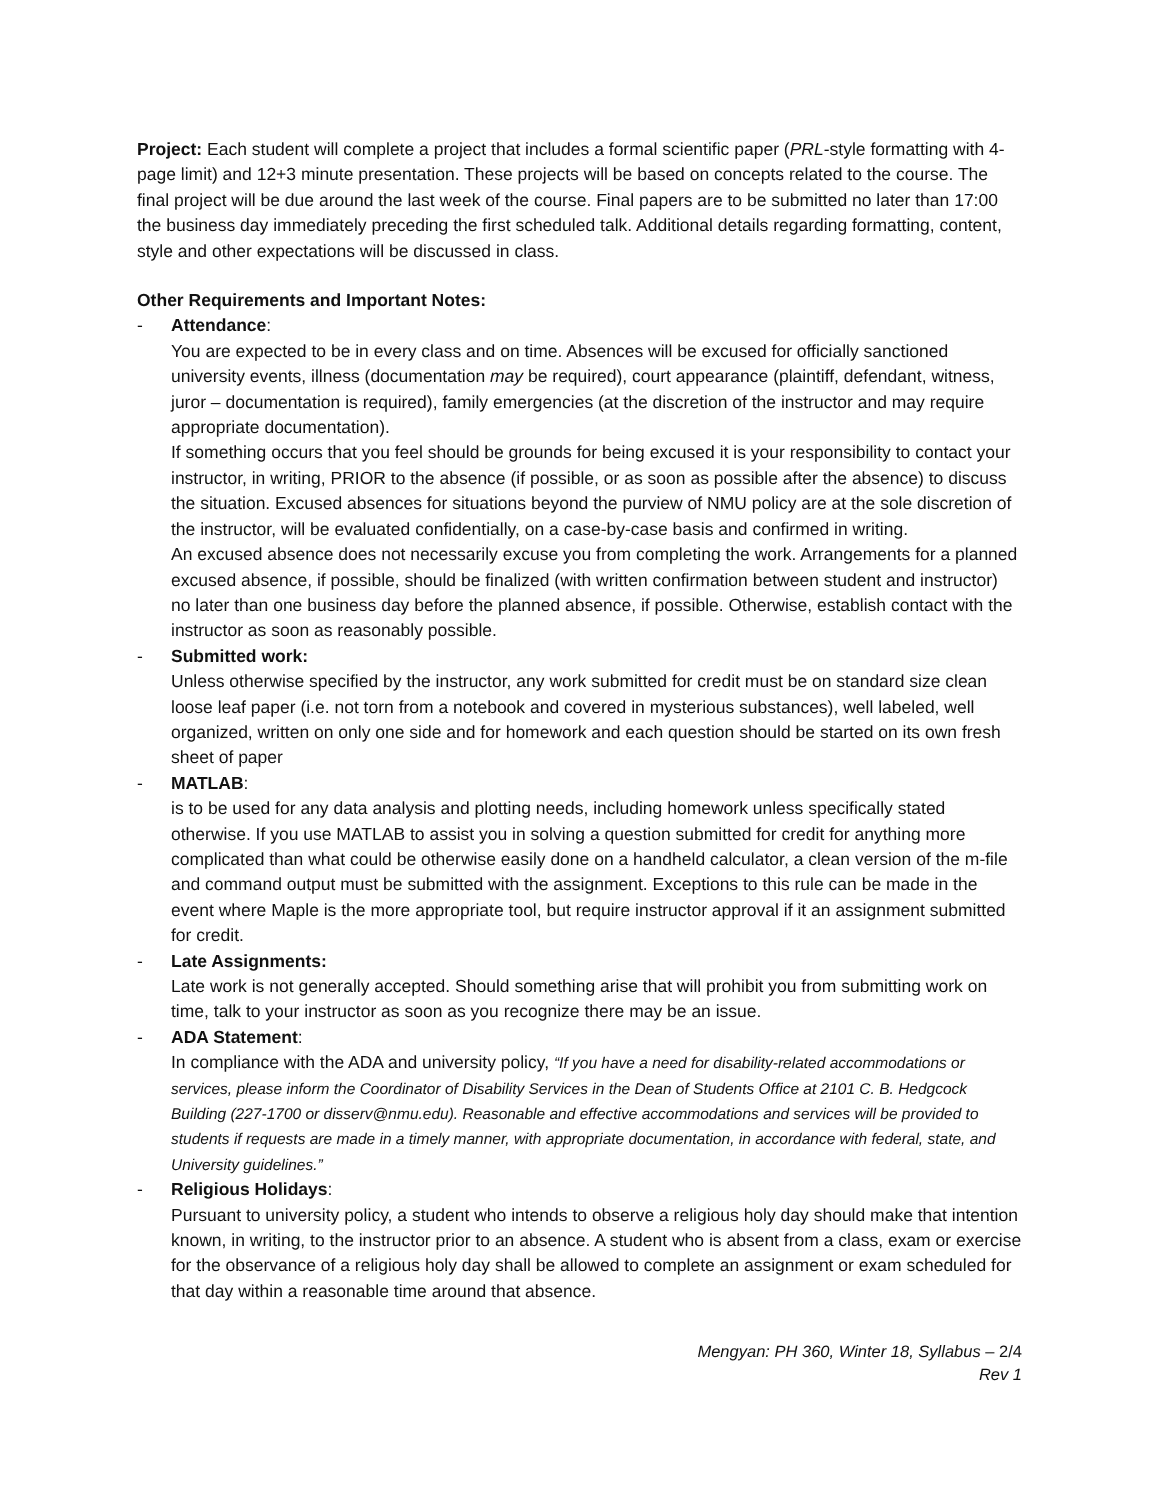Project: Each student will complete a project that includes a formal scientific paper (PRL-style formatting with 4-page limit) and 12+3 minute presentation. These projects will be based on concepts related to the course. The final project will be due around the last week of the course. Final papers are to be submitted no later than 17:00 the business day immediately preceding the first scheduled talk. Additional details regarding formatting, content, style and other expectations will be discussed in class.
Other Requirements and Important Notes:
- Attendance:
You are expected to be in every class and on time. Absences will be excused for officially sanctioned university events, illness (documentation may be required), court appearance (plaintiff, defendant, witness, juror – documentation is required), family emergencies (at the discretion of the instructor and may require appropriate documentation).
If something occurs that you feel should be grounds for being excused it is your responsibility to contact your instructor, in writing, PRIOR to the absence (if possible, or as soon as possible after the absence) to discuss the situation. Excused absences for situations beyond the purview of NMU policy are at the sole discretion of the instructor, will be evaluated confidentially, on a case-by-case basis and confirmed in writing.
An excused absence does not necessarily excuse you from completing the work. Arrangements for a planned excused absence, if possible, should be finalized (with written confirmation between student and instructor) no later than one business day before the planned absence, if possible. Otherwise, establish contact with the instructor as soon as reasonably possible.
- Submitted work:
Unless otherwise specified by the instructor, any work submitted for credit must be on standard size clean loose leaf paper (i.e. not torn from a notebook and covered in mysterious substances), well labeled, well organized, written on only one side and for homework and each question should be started on its own fresh sheet of paper
- MATLAB:
is to be used for any data analysis and plotting needs, including homework unless specifically stated otherwise. If you use MATLAB to assist you in solving a question submitted for credit for anything more complicated than what could be otherwise easily done on a handheld calculator, a clean version of the m-file and command output must be submitted with the assignment. Exceptions to this rule can be made in the event where Maple is the more appropriate tool, but require instructor approval if it an assignment submitted for credit.
- Late Assignments:
Late work is not generally accepted. Should something arise that will prohibit you from submitting work on time, talk to your instructor as soon as you recognize there may be an issue.
- ADA Statement:
In compliance with the ADA and university policy, “If you have a need for disability-related accommodations or services, please inform the Coordinator of Disability Services in the Dean of Students Office at 2101 C. B. Hedgcock Building (227-1700 or disserv@nmu.edu). Reasonable and effective accommodations and services will be provided to students if requests are made in a timely manner, with appropriate documentation, in accordance with federal, state, and University guidelines.”
- Religious Holidays:
Pursuant to university policy, a student who intends to observe a religious holy day should make that intention known, in writing, to the instructor prior to an absence. A student who is absent from a class, exam or exercise for the observance of a religious holy day shall be allowed to complete an assignment or exam scheduled for that day within a reasonable time around that absence.
Mengyan: PH 360, Winter 18, Syllabus – 2/4
Rev 1